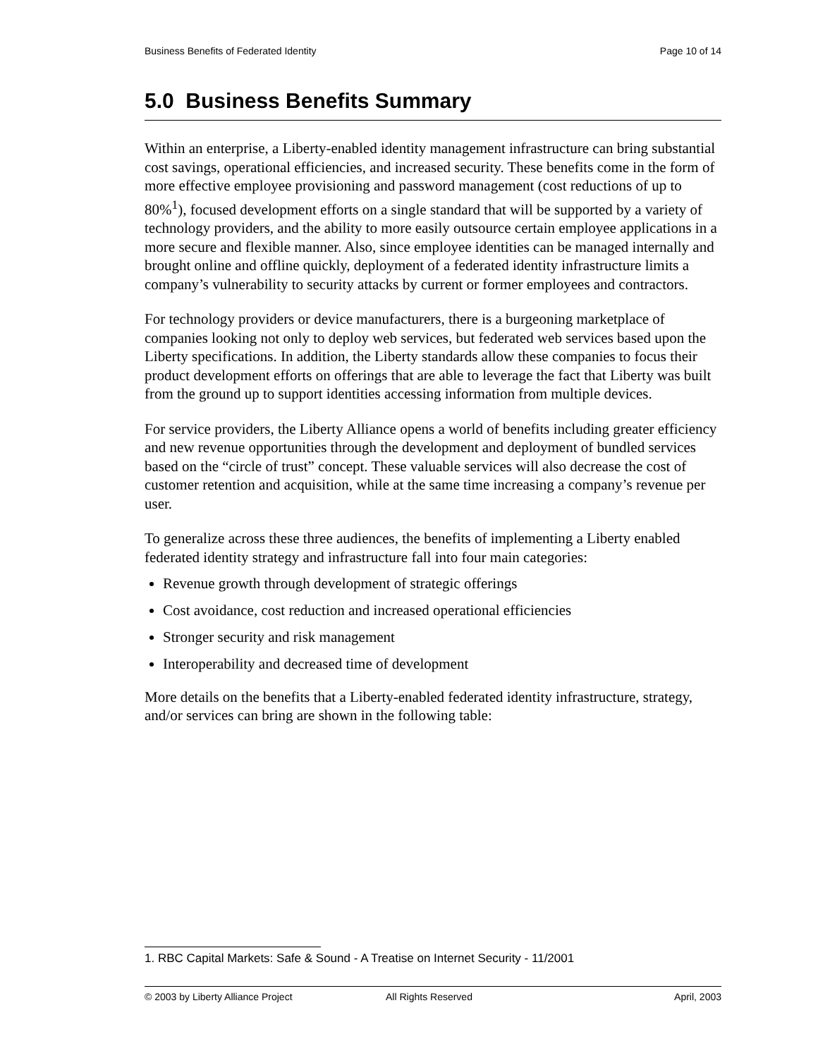Business Benefits of Federated Identity Page 10 of 14
5.0 Business Benefits Summary
Within an enterprise, a Liberty-enabled identity management infrastructure can bring substantial cost savings, operational efficiencies, and increased security. These benefits come in the form of more effective employee provisioning and password management (cost reductions of up to 80%<sup>1</sup>), focused development efforts on a single standard that will be supported by a variety of technology providers, and the ability to more easily outsource certain employee applications in a more secure and flexible manner. Also, since employee identities can be managed internally and brought online and offline quickly, deployment of a federated identity infrastructure limits a company’s vulnerability to security attacks by current or former employees and contractors.
For technology providers or device manufacturers, there is a burgeoning marketplace of companies looking not only to deploy web services, but federated web services based upon the Liberty specifications. In addition, the Liberty standards allow these companies to focus their product development efforts on offerings that are able to leverage the fact that Liberty was built from the ground up to support identities accessing information from multiple devices.
For service providers, the Liberty Alliance opens a world of benefits including greater efficiency and new revenue opportunities through the development and deployment of bundled services based on the “circle of trust” concept. These valuable services will also decrease the cost of customer retention and acquisition, while at the same time increasing a company’s revenue per user.
To generalize across these three audiences, the benefits of implementing a Liberty enabled federated identity strategy and infrastructure fall into four main categories:
Revenue growth through development of strategic offerings
Cost avoidance, cost reduction and increased operational efficiencies
Stronger security and risk management
Interoperability and decreased time of development
More details on the benefits that a Liberty-enabled federated identity infrastructure, strategy, and/or services can bring are shown in the following table:
1. RBC Capital Markets: Safe & Sound - A Treatise on Internet Security - 11/2001
© 2003 by Liberty Alliance Project All Rights Reserved April, 2003